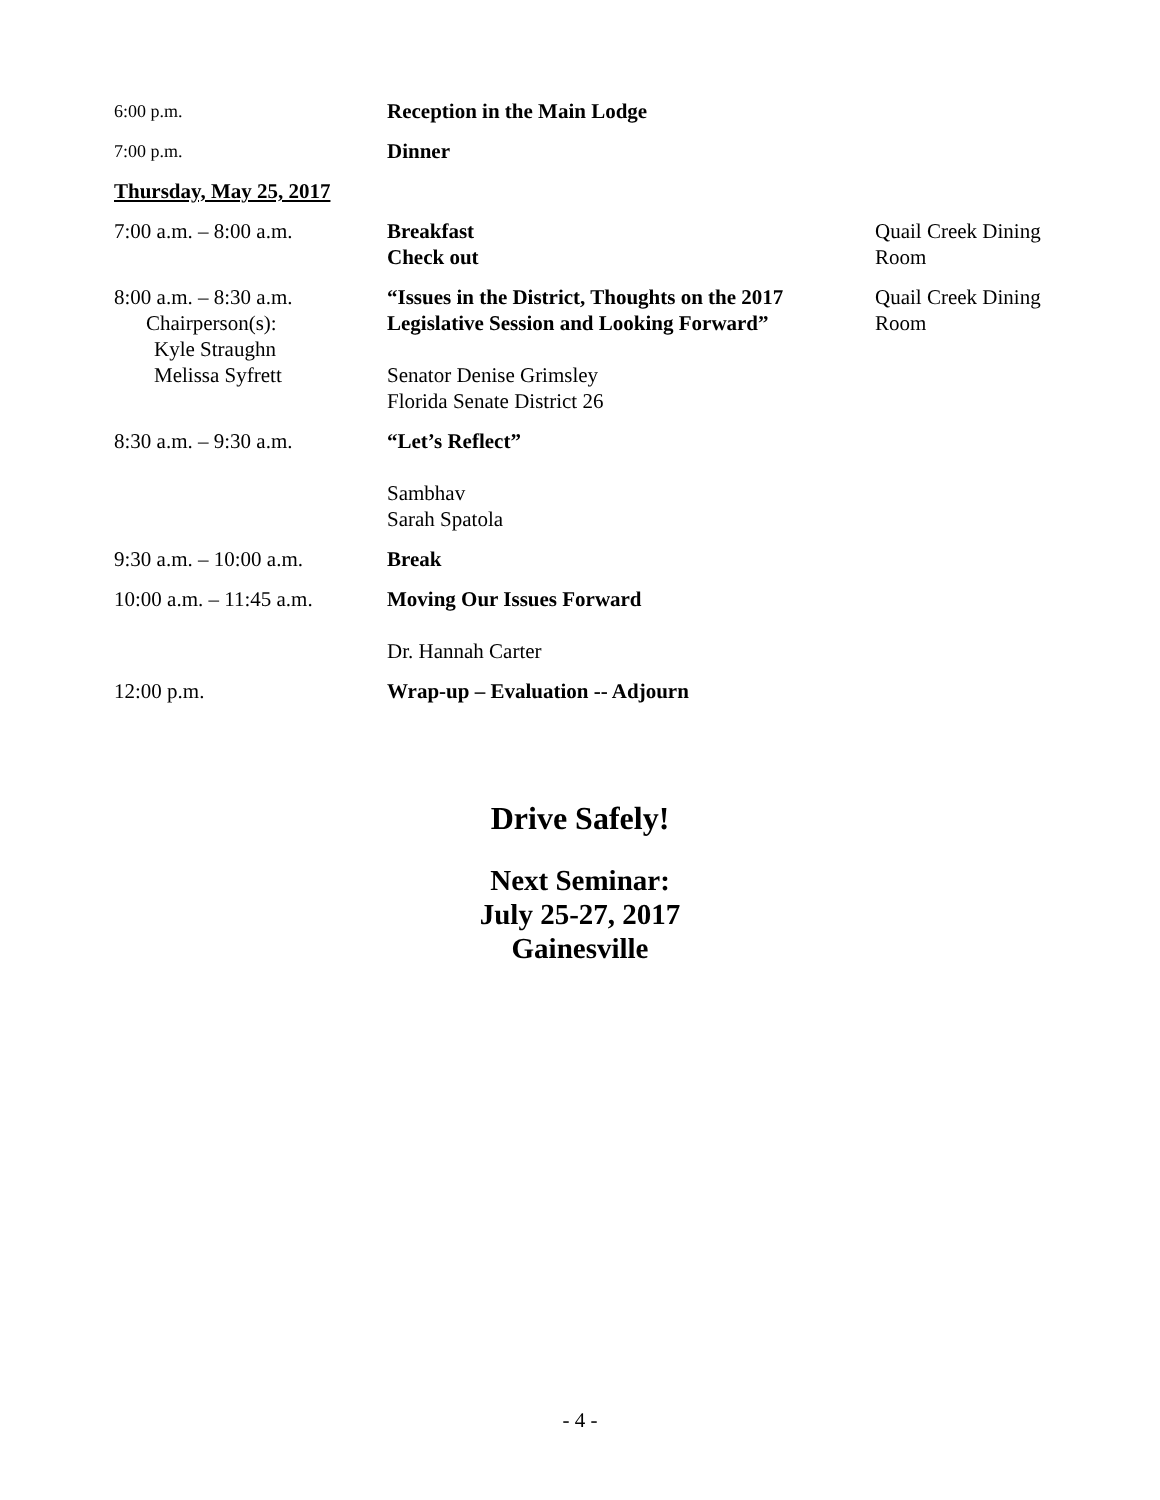| 6:00 p.m. | Reception in the Main Lodge | |
| 7:00 p.m. | Dinner | |
| Thursday, May 25, 2017 | | |
| 7:00 a.m. – 8:00 a.m. | Breakfast Check out | Quail Creek Dining Room |
| 8:00 a.m. – 8:30 a.m. Chairperson(s): Kyle Straughn Melissa Syfrett | “Issues in the District, Thoughts on the 2017 Legislative Session and Looking Forward” Senator Denise Grimsley Florida Senate District 26 | Quail Creek Dining Room |
| 8:30 a.m. – 9:30 a.m. | “Let’s Reflect” Sambhav Sarah Spatola | |
| 9:30 a.m. – 10:00 a.m. | Break | |
| 10:00 a.m. – 11:45 a.m. | Moving Our Issues Forward Dr. Hannah Carter | |
| 12:00 p.m. | Wrap-up – Evaluation -- Adjourn | |
Drive Safely!
Next Seminar:
July 25-27, 2017
Gainesville
- 4 -